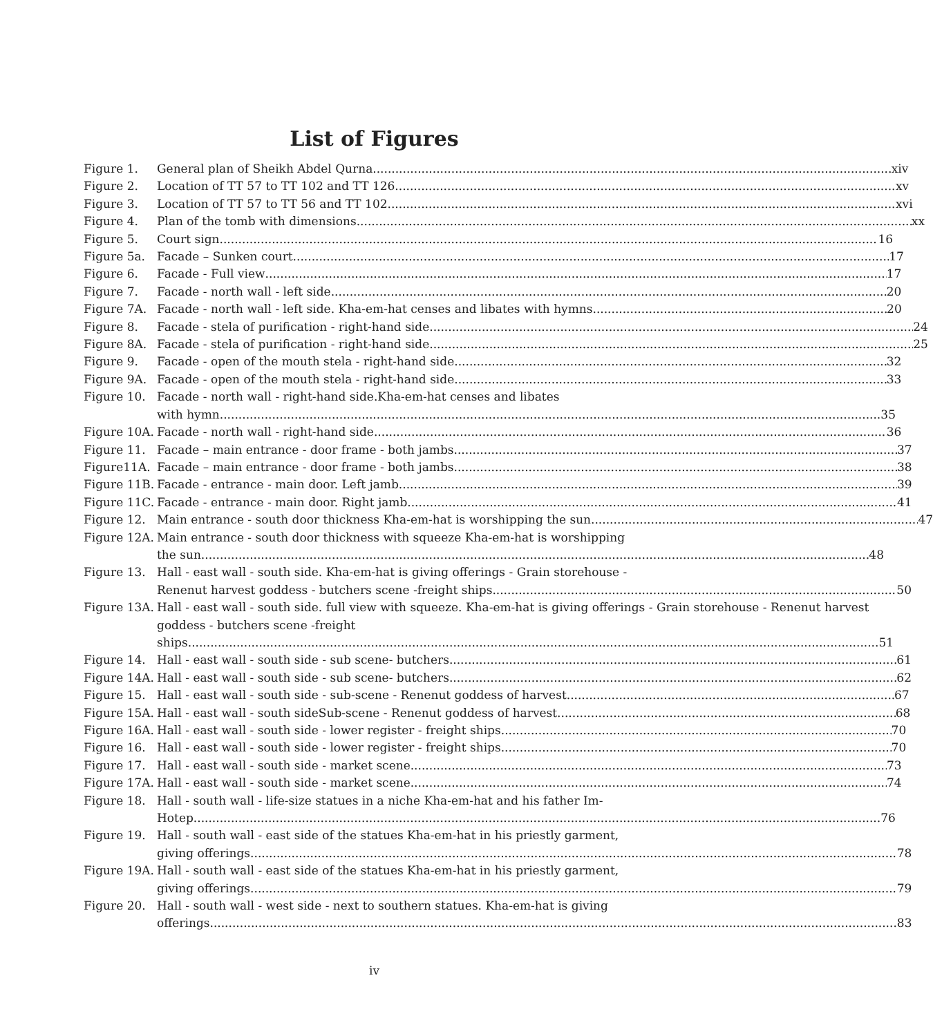List of Figures
Figure 1. General plan of Sheikh Abdel Qurna xiv
Figure 2. Location of TT 57 to TT 102 and TT 126. xv
Figure 3. Location of TT 57 to TT 56 and TT 102 xvi
Figure 4. Plan of the tomb with dimensions xx
Figure 5. Court sign. 16
Figure 5a. Facade – Sunken court 17
Figure 6. Facade - Full view 17
Figure 7. Facade - north wall - left side. 20
Figure 7A. Facade - north wall - left side. Kha-em-hat censes and libates with hymns. 20
Figure 8. Facade - stela of purification - right-hand side 24
Figure 8A. Facade - stela of purification - right-hand side 25
Figure 9. Facade - open of the mouth stela - right-hand side. 32
Figure 9A. Facade - open of the mouth stela - right-hand side. 33
Figure 10. Facade - north wall - right-hand side.Kha-em-hat censes and libates
with hymn. 35
Figure 10A.
Facade - north wall - right-hand side. 36
Figure 11. Facade – main entrance - door frame - both jambs. 37
Figure11A. Facade – main entrance - door frame - both jambs. 38
Figure 11B.
Facade - entrance - main door. Left jamb. 39
Figure 11C.
Facade - entrance - main door. Right jamb. 41
Figure 12. Main entrance - south door thickness Kha-em-hat is worshipping the sun 47
Figure 12A.
Main entrance - south door thickness with squeeze Kha-em-hat is worshipping
the sun. 48
Figure 13. Hall - east wall - south side. Kha-em-hat is giving offerings - Grain storehouse -
Renenut harvest goddess - butchers scene -freight ships 50
Figure 13A.
Hall - east wall - south side. full view with squeeze. Kha-em-hat is giving offerings - Grain storehouse - Renenut harvest goddess - butchers scene -freight
ships. 51
Figure 14. Hall - east wall - south side - sub scene- butchers 61
Figure 14A.
Hall - east wall - south side - sub scene- butchers 62
Figure 15. Hall - east wall - south side - sub-scene - Renenut goddess of harvest 67
Figure 15A.
Hall - east wall - south sideSub-scene - Renenut goddess of harvest 68
Figure 16A.
Hall - east wall - south side - lower register - freight ships. 70
Figure 16. Hall - east wall - south side - lower register - freight ships 70
Figure 17. Hall - east wall - south side - market scene. 73
Figure 17A.
Hall - east wall - south side - market scene.. 74
Figure 18. Hall - south wall - life-size statues in a niche Kha-em-hat and his father Im-
Hotep 76
Figure 19. Hall - south wall - east side of the statues Kha-em-hat in his priestly garment,
giving offerings 78
Figure 19A.
Hall - south wall - east side of the statues Kha-em-hat in his priestly garment,
giving offerings 79
Figure 20. Hall - south wall - west side - next to southern statues. Kha-em-hat is giving
offerings 83
iv